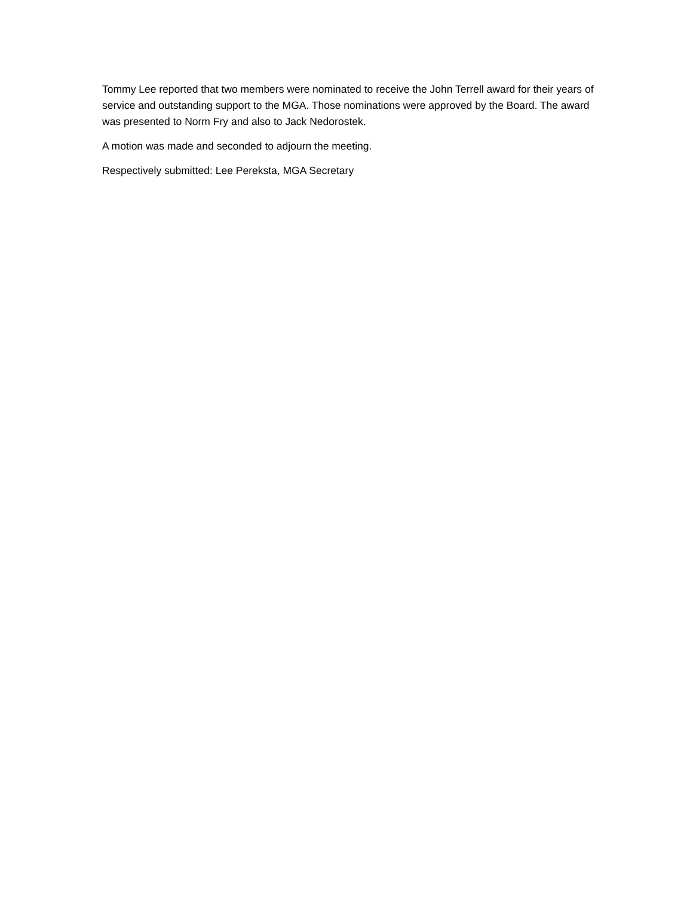Tommy Lee reported that two members were nominated to receive the John Terrell award for their years of service and outstanding support to the MGA. Those nominations were approved by the Board. The award was presented to Norm Fry and also to Jack Nedorostek.
A motion was made and seconded to adjourn the meeting.
Respectively submitted: Lee Pereksta, MGA Secretary